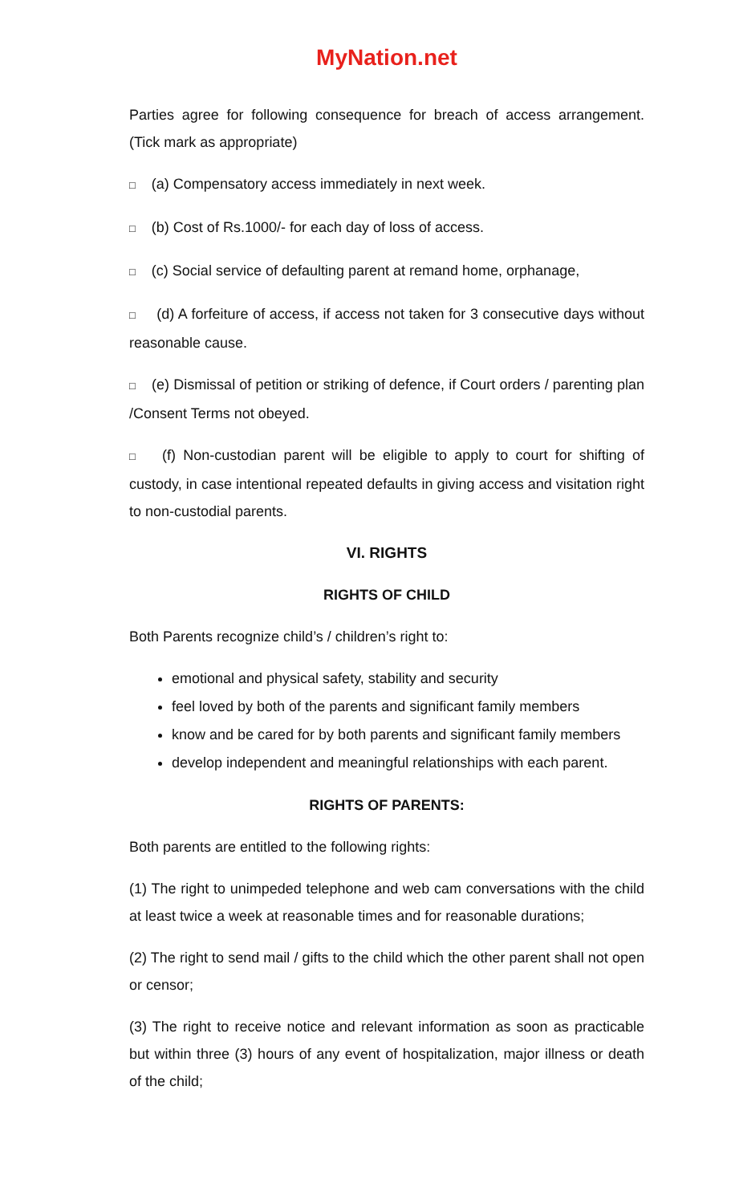MyNation.net
Parties agree for following consequence for breach of access arrangement. (Tick mark as appropriate)
□ (a) Compensatory access immediately in next week.
□ (b) Cost of Rs.1000/- for each day of loss of access.
□ (c) Social service of defaulting parent at remand home, orphanage,
□ (d) A forfeiture of access, if access not taken for 3 consecutive days without reasonable cause.
□ (e) Dismissal of petition or striking of defence, if Court orders / parenting plan /Consent Terms not obeyed.
□ (f) Non-custodian parent will be eligible to apply to court for shifting of custody, in case intentional repeated defaults in giving access and visitation right to non-custodial parents.
VI. RIGHTS
RIGHTS OF CHILD
Both Parents recognize child’s / children’s right to:
emotional and physical safety, stability and security
feel loved by both of the parents and significant family members
know and be cared for by both parents and significant family members
develop independent and meaningful relationships with each parent.
RIGHTS OF PARENTS:
Both parents are entitled to the following rights:
(1) The right to unimpeded telephone and web cam conversations with the child at least twice a week at reasonable times and for reasonable durations;
(2) The right to send mail / gifts to the child which the other parent shall not open or censor;
(3) The right to receive notice and relevant information as soon as practicable but within three (3) hours of any event of hospitalization, major illness or death of the child;